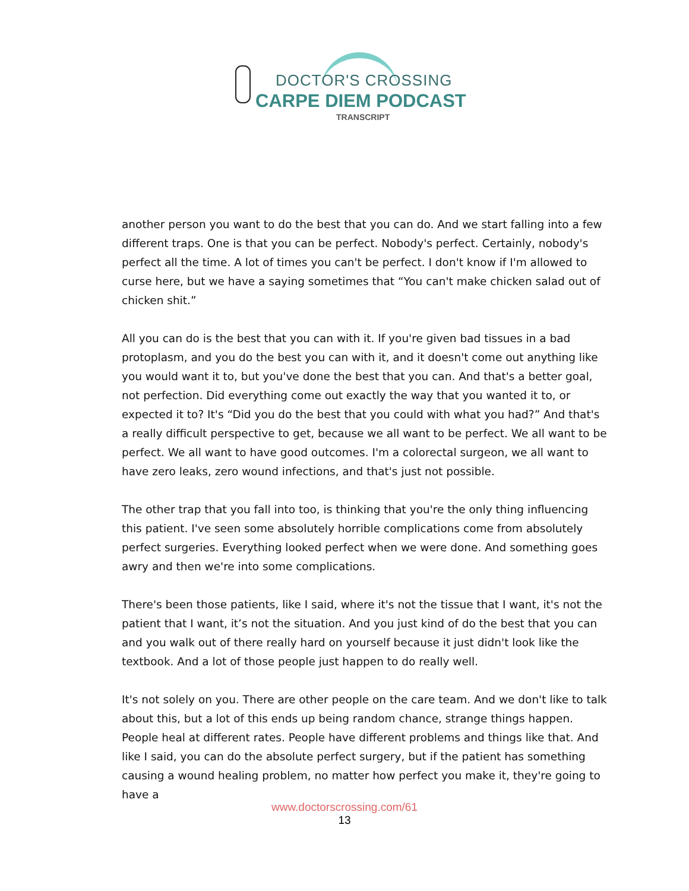DOCTOR'S CROSSING
CARPE DIEM PODCAST
TRANSCRIPT
another person you want to do the best that you can do. And we start falling into a few different traps. One is that you can be perfect. Nobody's perfect. Certainly, nobody's perfect all the time. A lot of times you can't be perfect. I don't know if I'm allowed to curse here, but we have a saying sometimes that “You can't make chicken salad out of chicken shit.”
All you can do is the best that you can with it. If you're given bad tissues in a bad protoplasm, and you do the best you can with it, and it doesn't come out anything like you would want it to, but you've done the best that you can. And that's a better goal, not perfection. Did everything come out exactly the way that you wanted it to, or expected it to? It's “Did you do the best that you could with what you had?” And that's a really difficult perspective to get, because we all want to be perfect. We all want to be perfect. We all want to have good outcomes. I'm a colorectal surgeon, we all want to have zero leaks, zero wound infections, and that's just not possible.
The other trap that you fall into too, is thinking that you're the only thing influencing this patient. I've seen some absolutely horrible complications come from absolutely perfect surgeries. Everything looked perfect when we were done. And something goes awry and then we're into some complications.
There's been those patients, like I said, where it's not the tissue that I want, it's not the patient that I want, it’s not the situation. And you just kind of do the best that you can and you walk out of there really hard on yourself because it just didn't look like the textbook. And a lot of those people just happen to do really well.
It's not solely on you. There are other people on the care team. And we don't like to talk about this, but a lot of this ends up being random chance, strange things happen. People heal at different rates. People have different problems and things like that. And like I said, you can do the absolute perfect surgery, but if the patient has something causing a wound healing problem, no matter how perfect you make it, they're going to have a
www.doctorscrossing.com/61
13